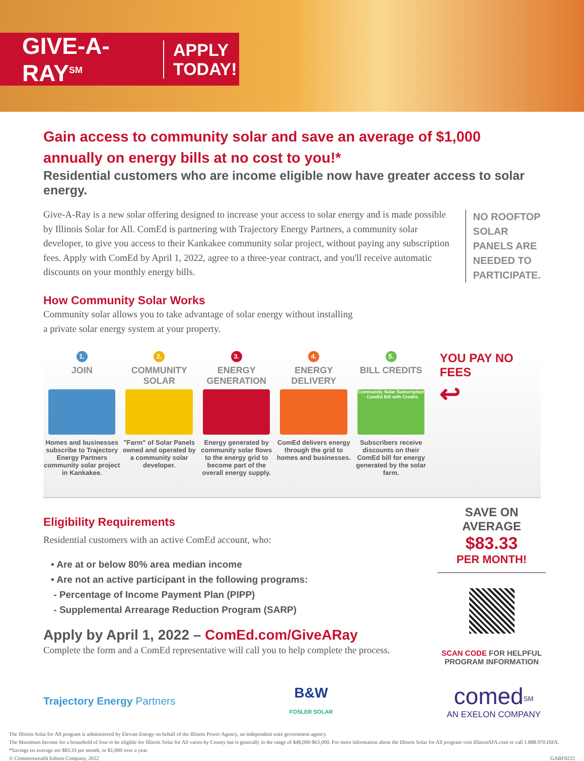GIVE-A-RAY<sup>SM</sup>
APPLY
TODAY!
Gain access to community solar and save an average of $1,000
annually on energy bills at no cost to you!*
Residential customers who are income eligible now have greater access to solar energy.
Give-A-Ray is a new solar offering designed to increase your access to solar energy and is made possible by Illinois Solar for All. ComEd is partnering with Trajectory Energy Partners, a community solar developer, to give you access to their Kankakee community solar project, without paying any subscription fees. Apply with ComEd by April 1, 2022, agree to a three-year contract, and you'll receive automatic discounts on your monthly energy bills.
NO ROOFTOP SOLAR PANELS ARE NEEDED TO PARTICIPATE.
How Community Solar Works
Community solar allows you to take advantage of solar energy without installing
a private solar energy system at your property.
1.
JOIN
Homes and businesses subscribe to Trajectory Energy Partners community solar project in Kankakee.
2.
COMMUNITY SOLAR
"Farm" of Solar Panels owned and operated by a community solar developer.
3.
ENERGY GENERATION
Energy generated by community solar flows to the energy grid to become part of the overall energy supply.
4.
ENERGY DELIVERY
ComEd delivers energy through the grid to homes and businesses.
5.
BILL CREDITS
Community Solar Subscription · ComEd Bill with Credits
Subscribers receive discounts on their ComEd bill for energy generated by the solar farm.
YOU PAY NO FEES
↩
Eligibility Requirements
Residential customers with an active ComEd account, who:
• Are at or below 80% area median income
• Are not an active participant in the following programs:
- Percentage of Income Payment Plan (PIPP)
- Supplemental Arrearage Reduction Program (SARP)
Apply by April 1, 2022 – ComEd.com/GiveARay
Complete the form and a ComEd representative will call you to help complete the process.
SAVE ON AVERAGE
$83.33
PER MONTH!
SCAN CODE FOR HELPFUL PROGRAM INFORMATION
Trajectory Energy Partners
B&W
FOSLER SOLAR
comed<sup>SM</sup>
AN EXELON COMPANY
The Illinois Solar for All program is administered by Elevate Energy on behalf of the Illinois Power Agency, an independent state government agency.
The Maximum Income for a household of four to be eligible for Illinois Solar for All varies by County but is generally in the range of $48,000-$63,000. For more information about the Illinois Solar for All program visit IllinoisSFA.com or call 1.888.970.ISFA.
*Savings on average are $83.33 per month, or $1,000 over a year.
© Commonwealth Edison Company, 2022 GARF0222